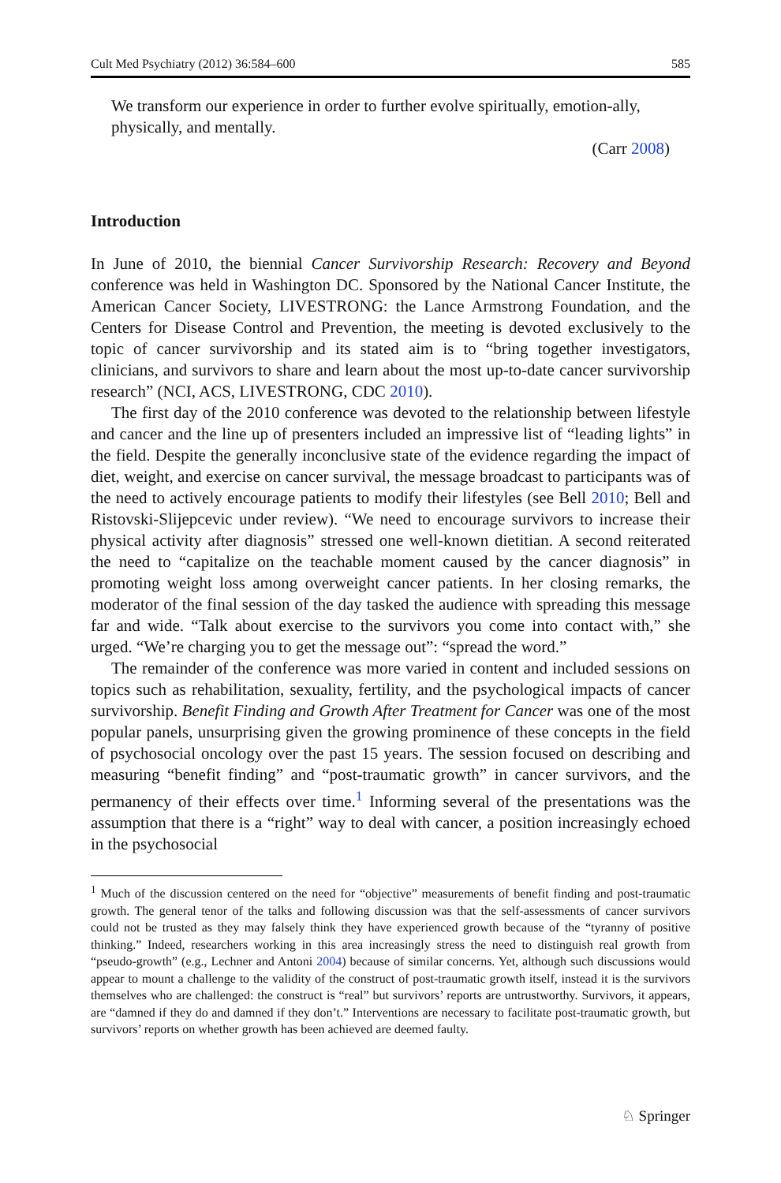Cult Med Psychiatry (2012) 36:584–600 585
We transform our experience in order to further evolve spiritually, emotion-ally, physically, and mentally.
(Carr 2008)
Introduction
In June of 2010, the biennial Cancer Survivorship Research: Recovery and Beyond conference was held in Washington DC. Sponsored by the National Cancer Institute, the American Cancer Society, LIVESTRONG: the Lance Armstrong Foundation, and the Centers for Disease Control and Prevention, the meeting is devoted exclusively to the topic of cancer survivorship and its stated aim is to “bring together investigators, clinicians, and survivors to share and learn about the most up-to-date cancer survivorship research” (NCI, ACS, LIVESTRONG, CDC 2010).
The first day of the 2010 conference was devoted to the relationship between lifestyle and cancer and the line up of presenters included an impressive list of “leading lights” in the field. Despite the generally inconclusive state of the evidence regarding the impact of diet, weight, and exercise on cancer survival, the message broadcast to participants was of the need to actively encourage patients to modify their lifestyles (see Bell 2010; Bell and Ristovski-Slijepcevic under review). “We need to encourage survivors to increase their physical activity after diagnosis” stressed one well-known dietitian. A second reiterated the need to “capitalize on the teachable moment caused by the cancer diagnosis” in promoting weight loss among overweight cancer patients. In her closing remarks, the moderator of the final session of the day tasked the audience with spreading this message far and wide. “Talk about exercise to the survivors you come into contact with,” she urged. “We’re charging you to get the message out”: “spread the word.”
The remainder of the conference was more varied in content and included sessions on topics such as rehabilitation, sexuality, fertility, and the psychological impacts of cancer survivorship. Benefit Finding and Growth After Treatment for Cancer was one of the most popular panels, unsurprising given the growing prominence of these concepts in the field of psychosocial oncology over the past 15 years. The session focused on describing and measuring “benefit finding” and “post-traumatic growth” in cancer survivors, and the permanency of their effects over time.<sup>1</sup> Informing several of the presentations was the assumption that there is a “right” way to deal with cancer, a position increasingly echoed in the psychosocial
<sup>1</sup> Much of the discussion centered on the need for “objective” measurements of benefit finding and post-traumatic growth. The general tenor of the talks and following discussion was that the self-assessments of cancer survivors could not be trusted as they may falsely think they have experienced growth because of the “tyranny of positive thinking.” Indeed, researchers working in this area increasingly stress the need to distinguish real growth from “pseudo-growth” (e.g., Lechner and Antoni 2004) because of similar concerns. Yet, although such discussions would appear to mount a challenge to the validity of the construct of post-traumatic growth itself, instead it is the survivors themselves who are challenged: the construct is “real” but survivors’ reports are untrustworthy. Survivors, it appears, are “damned if they do and damned if they don’t.” Interventions are necessary to facilitate post-traumatic growth, but survivors’ reports on whether growth has been achieved are deemed faulty.
♘ Springer